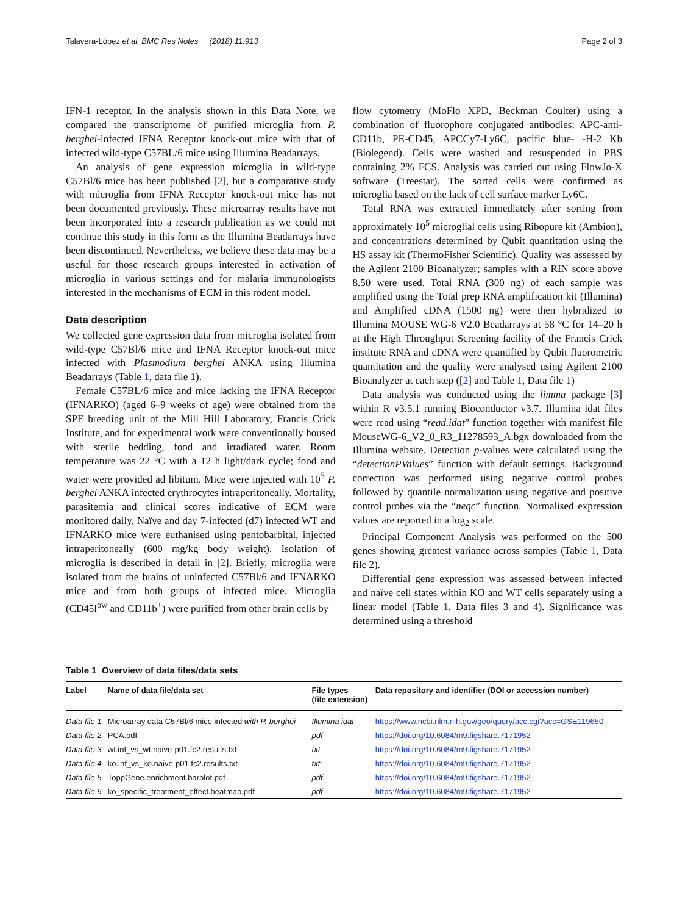Talavera-López et al. BMC Res Notes (2018) 11:913 Page 2 of 3
IFN-1 receptor. In the analysis shown in this Data Note, we compared the transcriptome of purified microglia from P. berghei-infected IFNA Receptor knock-out mice with that of infected wild-type C57BL/6 mice using Illumina Beadarrays.
An analysis of gene expression microglia in wild-type C57Bl/6 mice has been published [2], but a comparative study with microglia from IFNA Receptor knock-out mice has not been documented previously. These microarray results have not been incorporated into a research publication as we could not continue this study in this form as the Illumina Beadarrays have been discontinued. Nevertheless, we believe these data may be a useful for those research groups interested in activation of microglia in various settings and for malaria immunologists interested in the mechanisms of ECM in this rodent model.
Data description
We collected gene expression data from microglia isolated from wild-type C57Bl/6 mice and IFNA Receptor knock-out mice infected with Plasmodium berghei ANKA using Illumina Beadarrays (Table 1, data file 1).
Female C57BL/6 mice and mice lacking the IFNA Receptor (IFNARKO) (aged 6–9 weeks of age) were obtained from the SPF breeding unit of the Mill Hill Laboratory, Francis Crick Institute, and for experimental work were conventionally housed with sterile bedding, food and irradiated water. Room temperature was 22 °C with a 12 h light/dark cycle; food and water were provided ad libitum. Mice were injected with 10<sup>5</sup> P. berghei ANKA infected erythrocytes intraperitoneally. Mortality, parasitemia and clinical scores indicative of ECM were monitored daily. Naïve and day 7-infected (d7) infected WT and IFNARKO mice were euthanised using pentobarbital, injected intraperitoneally (600 mg/kg body weight). Isolation of microglia is described in detail in [2]. Briefly, microglia were isolated from the brains of uninfected C57Bl/6 and IFNARKO mice and from both groups of infected mice. Microglia (CD45l<sup>ow</sup> and CD11b<sup>+</sup>) were purified from other brain cells by
flow cytometry (MoFlo XPD, Beckman Coulter) using a combination of fluorophore conjugated antibodies: APC-anti-CD11b, PE-CD45, APCCy7-Ly6C, pacific blue- -H-2 Kb (Biolegend). Cells were washed and resuspended in PBS containing 2% FCS. Analysis was carried out using FlowJo-X software (Treestar). The sorted cells were confirmed as microglia based on the lack of cell surface marker Ly6C.
Total RNA was extracted immediately after sorting from approximately 10<sup>5</sup> microglial cells using Ribopure kit (Ambion), and concentrations determined by Qubit quantitation using the HS assay kit (ThermoFisher Scientific). Quality was assessed by the Agilent 2100 Bioanalyzer; samples with a RIN score above 8.50 were used. Total RNA (300 ng) of each sample was amplified using the Total prep RNA amplification kit (Illumina) and Amplified cDNA (1500 ng) were then hybridized to Illumina MOUSE WG-6 V2.0 Beadarrays at 58 °C for 14–20 h at the High Throughput Screening facility of the Francis Crick institute RNA and cDNA were quantified by Qubit fluorometric quantitation and the quality were analysed using Agilent 2100 Bioanalyzer at each step ([2] and Table 1, Data file 1)
Data analysis was conducted using the limma package [3] within R v3.5.1 running Bioconductor v3.7. Illumina idat files were read using “read.idat” function together with manifest file MouseWG-6_V2_0_R3_11278593_A.bgx downloaded from the Illumina website. Detection p-values were calculated using the “detectionPValues” function with default settings. Background correction was performed using negative control probes followed by quantile normalization using negative and positive control probes via the “neqc” function. Normalised expression values are reported in a log<sub>2</sub> scale.
Principal Component Analysis was performed on the 500 genes showing greatest variance across samples (Table 1, Data file 2).
Differential gene expression was assessed between infected and naïve cell states within KO and WT cells separately using a linear model (Table 1, Data files 3 and 4). Significance was determined using a threshold
Table 1 Overview of data files/data sets
| Label | Name of data file/data set | File types (file extension) | Data repository and identifier (DOI or accession number) |
| --- | --- | --- | --- |
| Data file 1 | Microarray data C57Bl/6 mice infected with P. berghei | Illumina idat | https://www.ncbi.nlm.nih.gov/geo/query/acc.cgi?acc=GSE119650 |
| Data file 2 | PCA.pdf | pdf | https://doi.org/10.6084/m9.figshare.7171952 |
| Data file 3 | wt.inf_vs_wt.naive-p01.fc2.results.txt | txt | https://doi.org/10.6084/m9.figshare.7171952 |
| Data file 4 | ko.inf_vs_ko.naive-p01.fc2.results.txt | txt | https://doi.org/10.6084/m9.figshare.7171952 |
| Data file 5 | ToppGene.enrichment.barplot.pdf | pdf | https://doi.org/10.6084/m9.figshare.7171952 |
| Data file 6 | ko_specific_treatment_effect.heatmap.pdf | pdf | https://doi.org/10.6084/m9.figshare.7171952 |